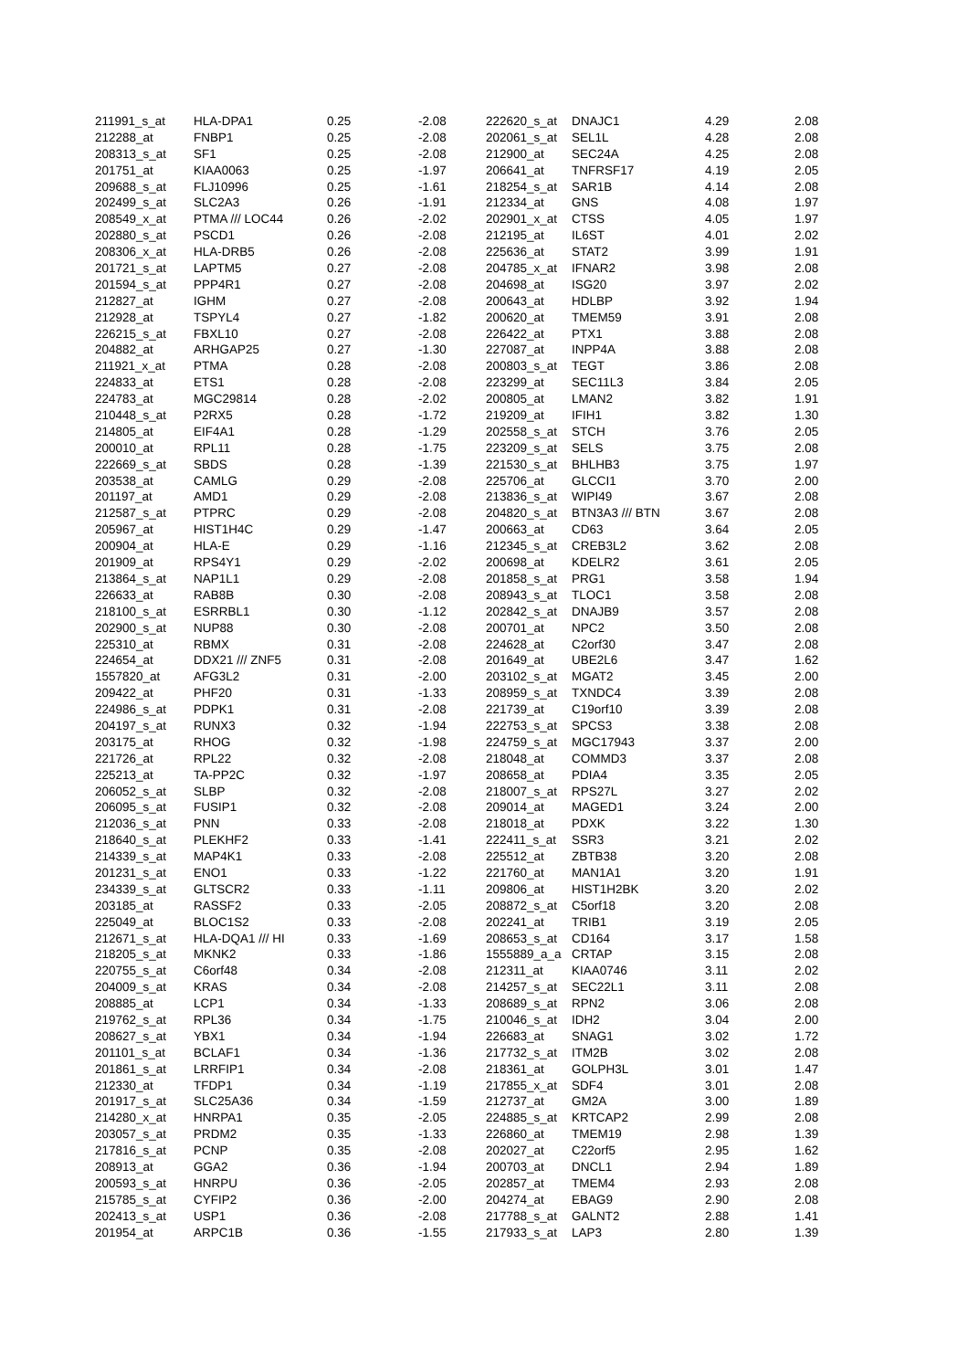| 211991_s_at | HLA-DPA1 | 0.25 | -2.08 | 222620_s_at | DNAJC1 | 4.29 | 2.08 |
| 212288_at | FNBP1 | 0.25 | -2.08 | 202061_s_at | SEL1L | 4.28 | 2.08 |
| 208313_s_at | SF1 | 0.25 | -2.08 | 212900_at | SEC24A | 4.25 | 2.08 |
| 201751_at | KIAA0063 | 0.25 | -1.97 | 206641_at | TNFRSF17 | 4.19 | 2.05 |
| 209688_s_at | FLJ10996 | 0.25 | -1.61 | 218254_s_at | SAR1B | 4.14 | 2.08 |
| 202499_s_at | SLC2A3 | 0.26 | -1.91 | 212334_at | GNS | 4.08 | 1.97 |
| 208549_x_at | PTMA /// LOC44 | 0.26 | -2.02 | 202901_x_at | CTSS | 4.05 | 1.97 |
| 202880_s_at | PSCD1 | 0.26 | -2.08 | 212195_at | IL6ST | 4.01 | 2.02 |
| 208306_x_at | HLA-DRB5 | 0.26 | -2.08 | 225636_at | STAT2 | 3.99 | 1.91 |
| 201721_s_at | LAPTM5 | 0.27 | -2.08 | 204785_x_at | IFNAR2 | 3.98 | 2.08 |
| 201594_s_at | PPP4R1 | 0.27 | -2.08 | 204698_at | ISG20 | 3.97 | 2.02 |
| 212827_at | IGHM | 0.27 | -2.08 | 200643_at | HDLBP | 3.92 | 1.94 |
| 212928_at | TSPYL4 | 0.27 | -1.82 | 200620_at | TMEM59 | 3.91 | 2.08 |
| 226215_s_at | FBXL10 | 0.27 | -2.08 | 226422_at | PTX1 | 3.88 | 2.08 |
| 204882_at | ARHGAP25 | 0.27 | -1.30 | 227087_at | INPP4A | 3.88 | 2.08 |
| 211921_x_at | PTMA | 0.28 | -2.08 | 200803_s_at | TEGT | 3.86 | 2.08 |
| 224833_at | ETS1 | 0.28 | -2.08 | 223299_at | SEC11L3 | 3.84 | 2.05 |
| 224783_at | MGC29814 | 0.28 | -2.02 | 200805_at | LMAN2 | 3.82 | 1.91 |
| 210448_s_at | P2RX5 | 0.28 | -1.72 | 219209_at | IFIH1 | 3.82 | 1.30 |
| 214805_at | EIF4A1 | 0.28 | -1.29 | 202558_s_at | STCH | 3.76 | 2.05 |
| 200010_at | RPL11 | 0.28 | -1.75 | 223209_s_at | SELS | 3.75 | 2.08 |
| 222669_s_at | SBDS | 0.28 | -1.39 | 221530_s_at | BHLHB3 | 3.75 | 1.97 |
| 203538_at | CAMLG | 0.29 | -2.08 | 225706_at | GLCCI1 | 3.70 | 2.00 |
| 201197_at | AMD1 | 0.29 | -2.08 | 213836_s_at | WIPI49 | 3.67 | 2.08 |
| 212587_s_at | PTPRC | 0.29 | -2.08 | 204820_s_at | BTN3A3 /// BTN | 3.67 | 2.08 |
| 205967_at | HIST1H4C | 0.29 | -1.47 | 200663_at | CD63 | 3.64 | 2.05 |
| 200904_at | HLA-E | 0.29 | -1.16 | 212345_s_at | CREB3L2 | 3.62 | 2.08 |
| 201909_at | RPS4Y1 | 0.29 | -2.02 | 200698_at | KDELR2 | 3.61 | 2.05 |
| 213864_s_at | NAP1L1 | 0.29 | -2.08 | 201858_s_at | PRG1 | 3.58 | 1.94 |
| 226633_at | RAB8B | 0.30 | -2.08 | 208943_s_at | TLOC1 | 3.58 | 2.08 |
| 218100_s_at | ESRRBL1 | 0.30 | -1.12 | 202842_s_at | DNAJB9 | 3.57 | 2.08 |
| 202900_s_at | NUP88 | 0.30 | -2.08 | 200701_at | NPC2 | 3.50 | 2.08 |
| 225310_at | RBMX | 0.31 | -2.08 | 224628_at | C2orf30 | 3.47 | 2.08 |
| 224654_at | DDX21 /// ZNF5 | 0.31 | -2.08 | 201649_at | UBE2L6 | 3.47 | 1.62 |
| 1557820_at | AFG3L2 | 0.31 | -2.00 | 203102_s_at | MGAT2 | 3.45 | 2.00 |
| 209422_at | PHF20 | 0.31 | -1.33 | 208959_s_at | TXNDC4 | 3.39 | 2.08 |
| 224986_s_at | PDPK1 | 0.31 | -2.08 | 221739_at | C19orf10 | 3.39 | 2.08 |
| 204197_s_at | RUNX3 | 0.32 | -1.94 | 222753_s_at | SPCS3 | 3.38 | 2.08 |
| 203175_at | RHOG | 0.32 | -1.98 | 224759_s_at | MGC17943 | 3.37 | 2.00 |
| 221726_at | RPL22 | 0.32 | -2.08 | 218048_at | COMMD3 | 3.37 | 2.08 |
| 225213_at | TA-PP2C | 0.32 | -1.97 | 208658_at | PDIA4 | 3.35 | 2.05 |
| 206052_s_at | SLBP | 0.32 | -2.08 | 218007_s_at | RPS27L | 3.27 | 2.02 |
| 206095_s_at | FUSIP1 | 0.32 | -2.08 | 209014_at | MAGED1 | 3.24 | 2.00 |
| 212036_s_at | PNN | 0.33 | -2.08 | 218018_at | PDXK | 3.22 | 1.30 |
| 218640_s_at | PLEKHF2 | 0.33 | -1.41 | 222411_s_at | SSR3 | 3.21 | 2.02 |
| 214339_s_at | MAP4K1 | 0.33 | -2.08 | 225512_at | ZBTB38 | 3.20 | 2.08 |
| 201231_s_at | ENO1 | 0.33 | -1.22 | 221760_at | MAN1A1 | 3.20 | 1.91 |
| 234339_s_at | GLTSCR2 | 0.33 | -1.11 | 209806_at | HIST1H2BK | 3.20 | 2.02 |
| 203185_at | RASSF2 | 0.33 | -2.05 | 208872_s_at | C5orf18 | 3.20 | 2.08 |
| 225049_at | BLOC1S2 | 0.33 | -2.08 | 202241_at | TRIB1 | 3.19 | 2.05 |
| 212671_s_at | HLA-DQA1 /// HI | 0.33 | -1.69 | 208653_s_at | CD164 | 3.17 | 1.58 |
| 218205_s_at | MKNK2 | 0.33 | -1.86 | 1555889_a_a | CRTAP | 3.15 | 2.08 |
| 220755_s_at | C6orf48 | 0.34 | -2.08 | 212311_at | KIAA0746 | 3.11 | 2.02 |
| 204009_s_at | KRAS | 0.34 | -2.08 | 214257_s_at | SEC22L1 | 3.11 | 2.08 |
| 208885_at | LCP1 | 0.34 | -1.33 | 208689_s_at | RPN2 | 3.06 | 2.08 |
| 219762_s_at | RPL36 | 0.34 | -1.75 | 210046_s_at | IDH2 | 3.04 | 2.00 |
| 208627_s_at | YBX1 | 0.34 | -1.94 | 226683_at | SNAG1 | 3.02 | 1.72 |
| 201101_s_at | BCLAF1 | 0.34 | -1.36 | 217732_s_at | ITM2B | 3.02 | 2.08 |
| 201861_s_at | LRRFIP1 | 0.34 | -2.08 | 218361_at | GOLPH3L | 3.01 | 1.47 |
| 212330_at | TFDP1 | 0.34 | -1.19 | 217855_x_at | SDF4 | 3.01 | 2.08 |
| 201917_s_at | SLC25A36 | 0.34 | -1.59 | 212737_at | GM2A | 3.00 | 1.89 |
| 214280_x_at | HNRPA1 | 0.35 | -2.05 | 224885_s_at | KRTCAP2 | 2.99 | 2.08 |
| 203057_s_at | PRDM2 | 0.35 | -1.33 | 226860_at | TMEM19 | 2.98 | 1.39 |
| 217816_s_at | PCNP | 0.35 | -2.08 | 202027_at | C22orf5 | 2.95 | 1.62 |
| 208913_at | GGA2 | 0.36 | -1.94 | 200703_at | DNCL1 | 2.94 | 1.89 |
| 200593_s_at | HNRPU | 0.36 | -2.05 | 202857_at | TMEM4 | 2.93 | 2.08 |
| 215785_s_at | CYFIP2 | 0.36 | -2.00 | 204274_at | EBAG9 | 2.90 | 2.08 |
| 202413_s_at | USP1 | 0.36 | -2.08 | 217788_s_at | GALNT2 | 2.88 | 1.41 |
| 201954_at | ARPC1B | 0.36 | -1.55 | 217933_s_at | LAP3 | 2.80 | 1.39 |